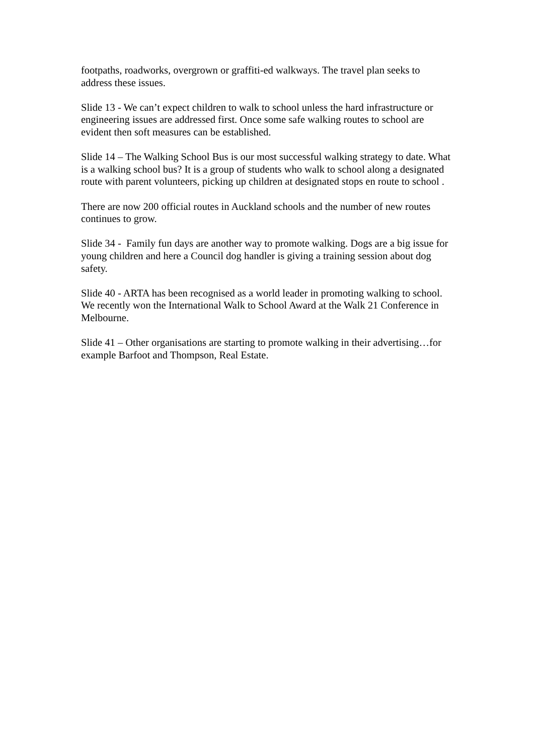footpaths, roadworks, overgrown or graffiti-ed walkways. The travel plan seeks to address these issues.
Slide 13 - We can’t expect children to walk to school unless the hard infrastructure or engineering issues are addressed first. Once some safe walking routes to school are evident then soft measures can be established.
Slide 14 – The Walking School Bus is our most successful walking strategy to date. What is a walking school bus? It is a group of students who walk to school along a designated route with parent volunteers, picking up children at designated stops en route to school .
There are now 200 official routes in Auckland schools and the number of new routes continues to grow.
Slide 34 - Family fun days are another way to promote walking. Dogs are a big issue for young children and here a Council dog handler is giving a training session about dog safety.
Slide 40 - ARTA has been recognised as a world leader in promoting walking to school. We recently won the International Walk to School Award at the Walk 21 Conference in Melbourne.
Slide 41 – Other organisations are starting to promote walking in their advertising…for example Barfoot and Thompson, Real Estate.